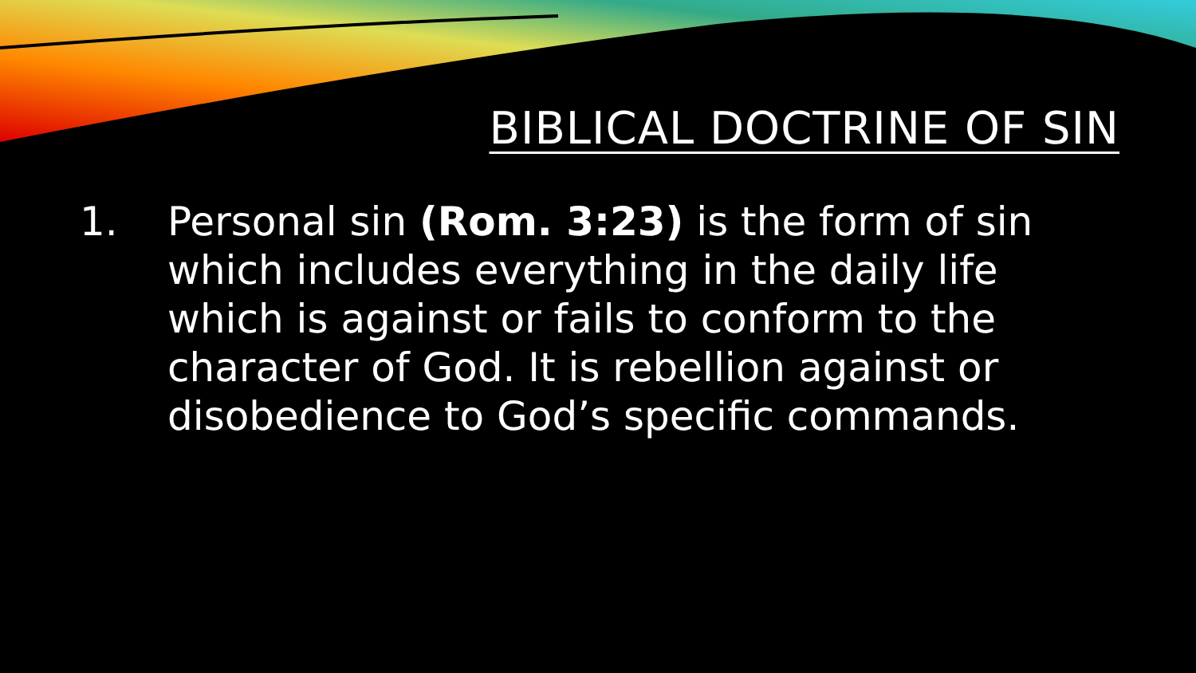BIBLICAL DOCTRINE OF SIN
1. Personal sin (Rom. 3:23) is the form of sin which includes everything in the daily life which is against or fails to conform to the character of God. It is rebellion against or disobedience to God’s specific commands.